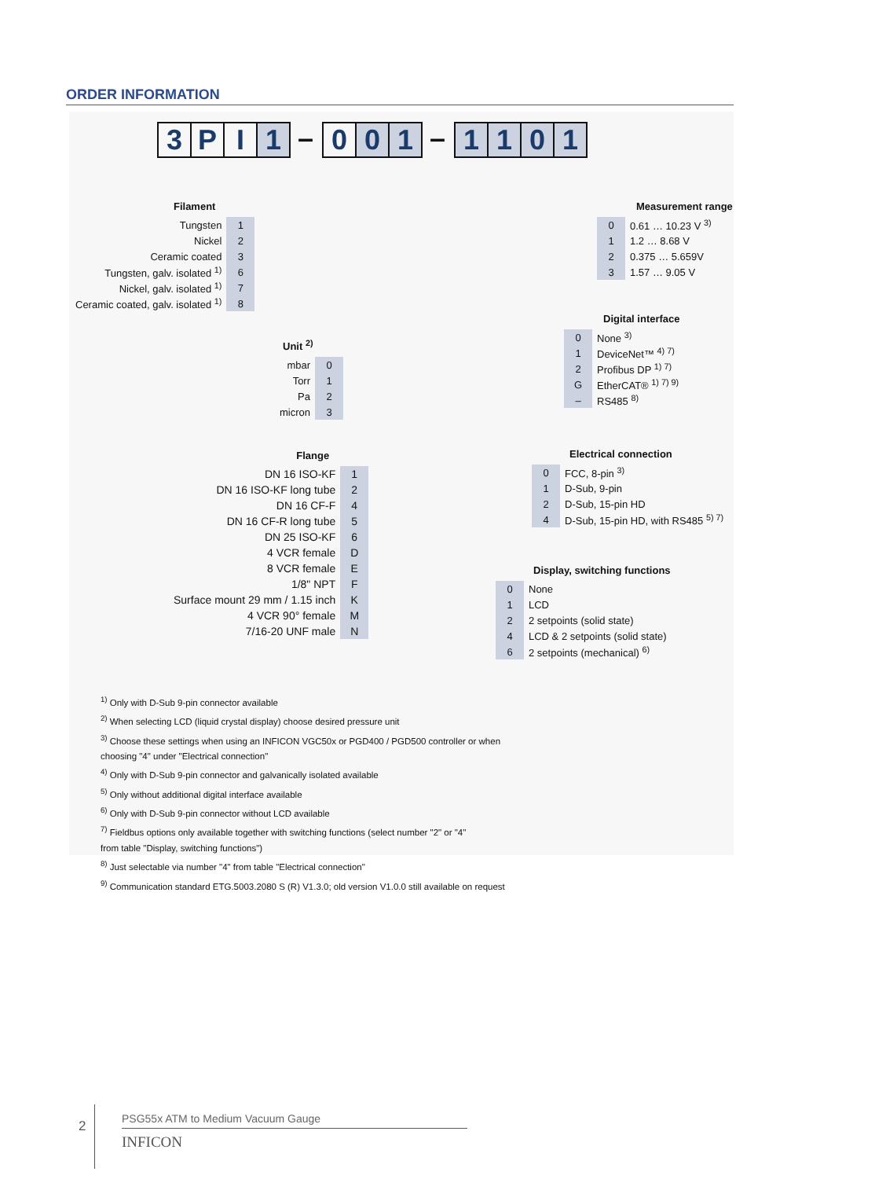ORDER INFORMATION
3 P I 1 – 0 0 1 – 1101
Filament
| Tungsten | 1 |
| Nickel | 2 |
| Ceramic coated | 3 |
| Tungsten, galv. isolated <sup>1)</sup> | 6 |
| Nickel, galv. isolated <sup>1)</sup> | 7 |
| Ceramic coated, galv. isolated <sup>1)</sup> | 8 |
Unit <sup>2)</sup>
| mbar | 0 |
| Torr | 1 |
| Pa | 2 |
| micron | 3 |
Flange
| DN 16 ISO-KF | 1 |
| DN 16 ISO-KF long tube | 2 |
| DN 16 CF-F | 4 |
| DN 16 CF-R long tube | 5 |
| DN 25 ISO-KF | 6 |
| 4 VCR female | D |
| 8 VCR female | E |
| 1/8" NPT | F |
| Surface mount 29 mm / 1.15 inch | K |
| 4 VCR 90° female | M |
| 7/16-20 UNF male | N |
Measurement range
| 0 | 0.61 … 10.23 V <sup>3)</sup> |
| 1 | 1.2 … 8.68 V |
| 2 | 0.375 … 5.659V |
| 3 | 1.57 … 9.05 V |
Digital interface
| 0 | None <sup>3)</sup> |
| 1 | DeviceNet™ <sup>4) 7)</sup> |
| 2 | Profibus DP <sup>1) 7)</sup> |
| G | EtherCAT® <sup>1) 7) 9)</sup> |
| – | RS485 <sup>8)</sup> |
Electrical connection
| 0 | FCC, 8-pin <sup>3)</sup> |
| 1 | D-Sub, 9-pin |
| 2 | D-Sub, 15-pin HD |
| 4 | D-Sub, 15-pin HD, with RS485 <sup>5) 7)</sup> |
Display, switching functions
| 0 | None |
| 1 | LCD |
| 2 | 2 setpoints (solid state) |
| 4 | LCD & 2 setpoints (solid state) |
| 6 | 2 setpoints (mechanical) <sup>6)</sup> |
<sup>1)</sup> Only with D-Sub 9-pin connector available
<sup>2)</sup> When selecting LCD (liquid crystal display) choose desired pressure unit
<sup>3)</sup> Choose these settings when using an INFICON VGC50x or PGD400 / PGD500 controller or when
choosing "4" under "Electrical connection"
<sup>4)</sup> Only with D-Sub 9-pin connector and galvanically isolated available
<sup>5)</sup> Only without additional digital interface available
<sup>6)</sup> Only with D-Sub 9-pin connector without LCD available
<sup>7)</sup> Fieldbus options only available together with switching functions (select number "2" or "4"
from table "Display, switching functions")
<sup>8)</sup> Just selectable via number "4" from table "Electrical connection"
<sup>9)</sup> Communication standard ETG.5003.2080 S (R) V1.3.0; old version V1.0.0 still available on request
2
PSG55x ATM to Medium Vacuum Gauge
INFICON